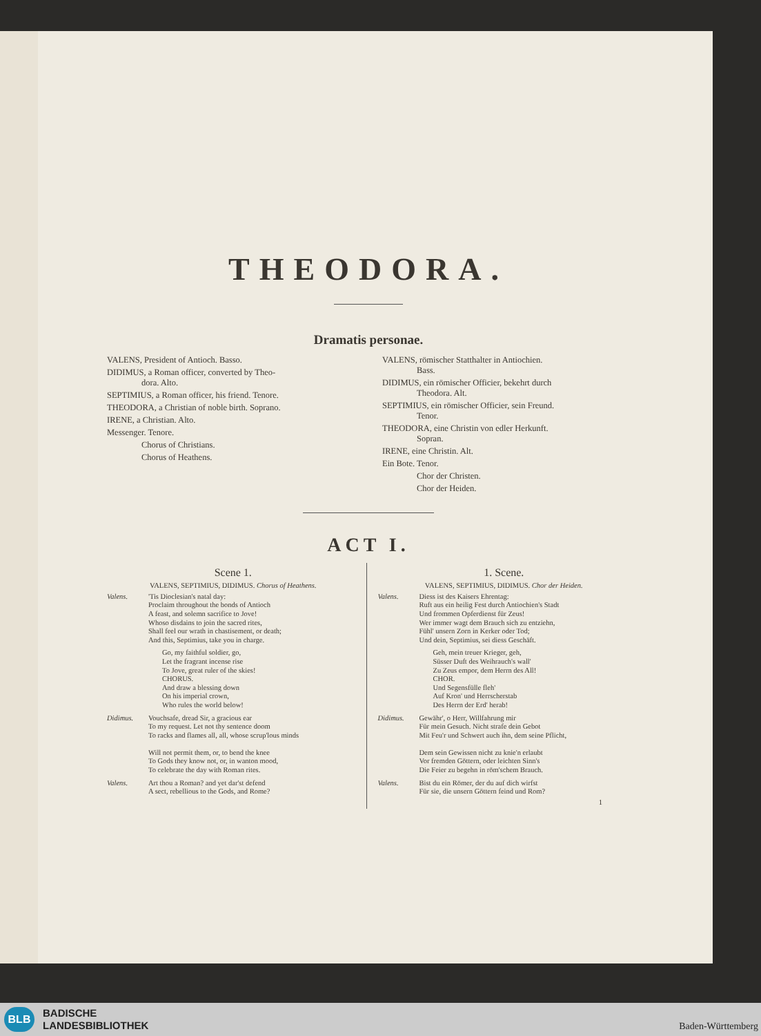THEODORA.
Dramatis personae.
VALENS, President of Antioch. Basso.
DIDIMUS, a Roman officer, converted by Theo-
dora. Alto.
SEPTIMIUS, a Roman officer, his friend. Tenore.
THEODORA, a Christian of noble birth. Soprano.
IRENE, a Christian. Alto.
Messenger. Tenore.
Chorus of Christians.
Chorus of Heathens.
VALENS, römischer Statthalter in Antiochien.
Bass.
DIDIMUS, ein römischer Officier, bekehrt durch
Theodora. Alt.
SEPTIMIUS, ein römischer Officier, sein Freund.
Tenor.
THEODORA, eine Christin von edler Herkunft.
Sopran.
IRENE, eine Christin. Alt.
Ein Bote. Tenor.
Chor der Christen.
Chor der Heiden.
ACT I.
Scene 1.
VALENS, SEPTIMIUS, DIDIMUS. Chorus of Heathens.
Valens. 'Tis Dioclesian's natal day:
Proclaim throughout the bonds of Antioch
A feast, and solemn sacrifice to Jove!
Whoso disdains to join the sacred rites,
Shall feel our wrath in chastisement, or death;
And this, Septimius, take you in charge.
Go, my faithful soldier, go,
Let the fragrant incense rise
To Jove, great ruler of the skies!
CHORUS.
And draw a blessing down
On his imperial crown,
Who rules the world below!
Didimus. Vouchsafe, dread Sir, a gracious ear
To my request. Let not thy sentence doom
To racks and flames all, all, whose scrup'lous minds
Will not permit them, or, to bend the knee
To Gods they know not, or, in wanton mood,
To celebrate the day with Roman rites.
Valens. Art thou a Roman? and yet dar'st defend
A sect, rebellious to the Gods, and Rome?
1. Scene.
VALENS, SEPTIMIUS, DIDIMUS. Chor der Heiden.
Valens. Diess ist des Kaisers Ehrentag:
Ruft aus ein heilig Fest durch Antiochien's Stadt
Und frommen Opferdienst für Zeus!
Wer immer wagt dem Brauch sich zu entziehn,
Fühl' unsern Zorn in Kerker oder Tod;
Und dein, Septimius, sei diess Geschäft.
Geh, mein treuer Krieger, geh,
Süsser Duft des Weihrauch's wall'
Zu Zeus empor, dem Herrn des All!
CHOR.
Und Segensfülle fleh'
Auf Kron' und Herrscherstab
Des Herrn der Erd' herab!
Didimus. Gewähr', o Herr, Willfahrung mir
Für mein Gesuch. Nicht strafe dein Gebot
Mit Feu'r und Schwert auch ihn, dem seine Pflicht,
Dem sein Gewissen nicht zu knie'n erlaubt
Vor fremden Göttern, oder leichten Sinn's
Die Feier zu begehn in röm'schem Brauch.
Valens. Bist du ein Römer, der du auf dich wirfst
Für sie, die unsern Göttern feind und Rom?
1
BLB
BADISCHE
LANDESBIBLIOTHEK
Baden-Württemberg